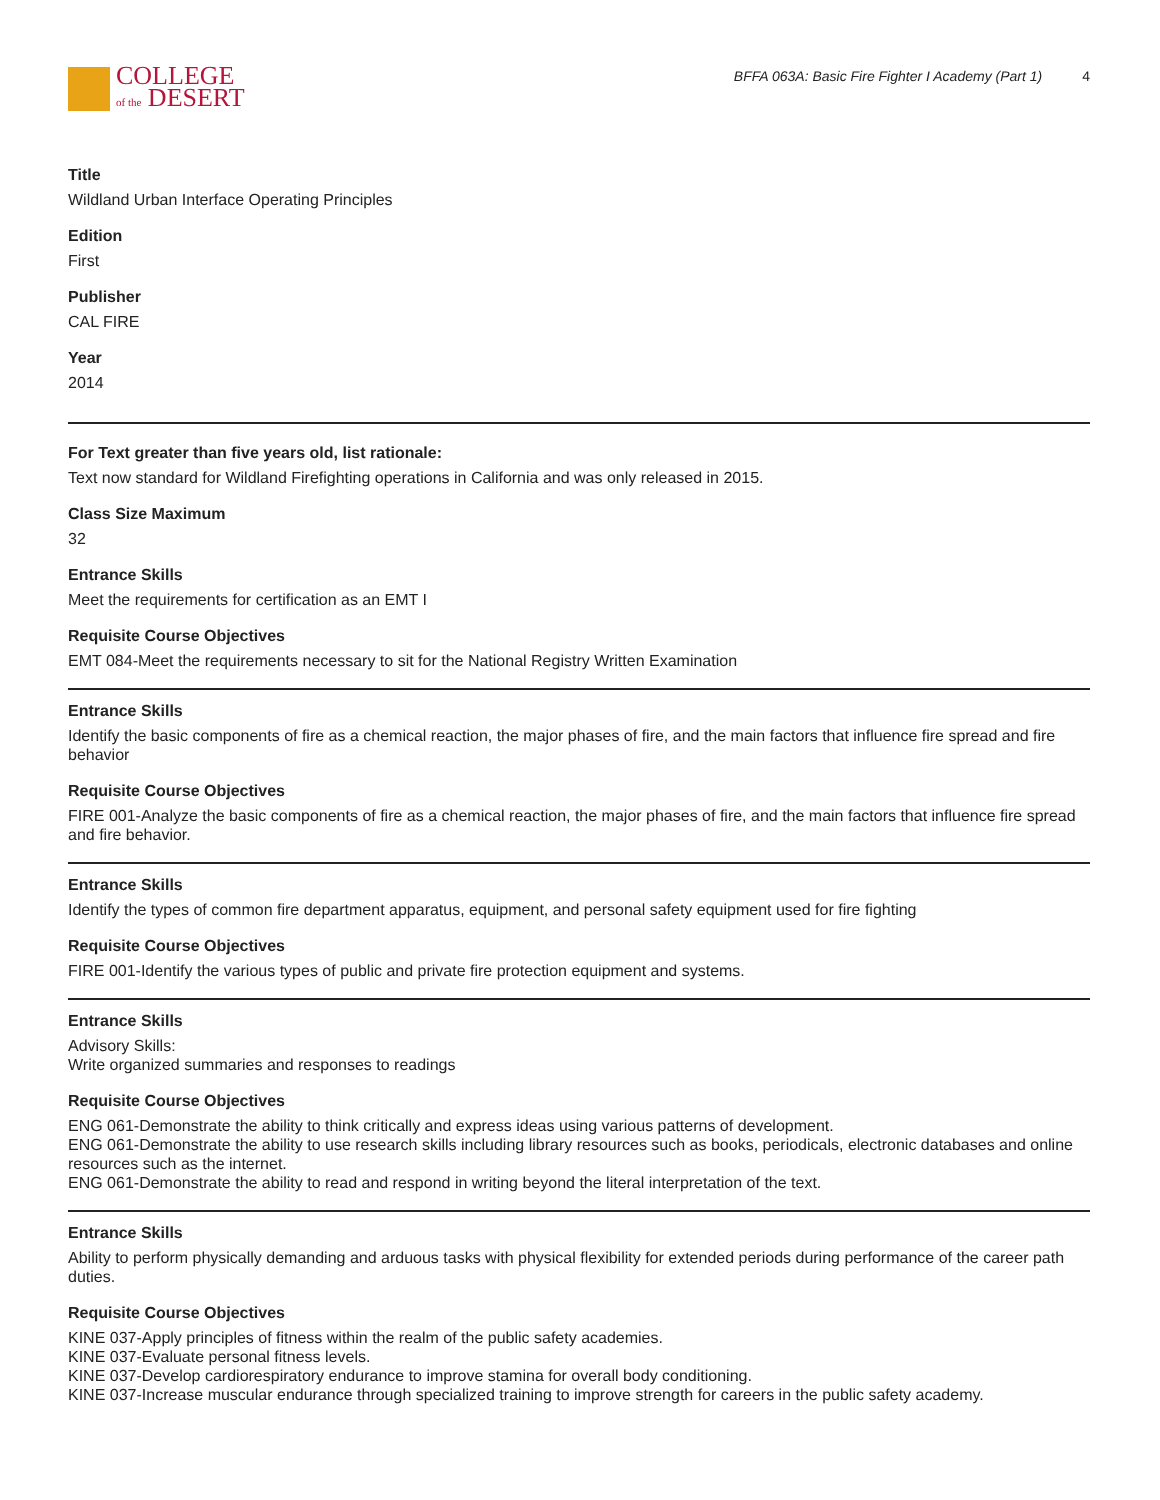COLLEGE
of the DESERT
BFFA 063A: Basic Fire Fighter I Academy (Part 1) 4
Title
Wildland Urban Interface Operating Principles
Edition
First
Publisher
CAL FIRE
Year
2014
For Text greater than five years old, list rationale:
Text now standard for Wildland Firefighting operations in California and was only released in 2015.
Class Size Maximum
32
Entrance Skills
Meet the requirements for certification as an EMT I
Requisite Course Objectives
EMT 084-Meet the requirements necessary to sit for the National Registry Written Examination
Entrance Skills
Identify the basic components of fire as a chemical reaction, the major phases of fire, and the main factors that influence fire spread and fire behavior
Requisite Course Objectives
FIRE 001-Analyze the basic components of fire as a chemical reaction, the major phases of fire, and the main factors that influence fire spread and fire behavior.
Entrance Skills
Identify the types of common fire department apparatus, equipment, and personal safety equipment used for fire fighting
Requisite Course Objectives
FIRE 001-Identify the various types of public and private fire protection equipment and systems.
Entrance Skills
Advisory Skills:
Write organized summaries and responses to readings
Requisite Course Objectives
ENG 061-Demonstrate the ability to think critically and express ideas using various patterns of development.
ENG 061-Demonstrate the ability to use research skills including library resources such as books, periodicals, electronic databases and online resources such as the internet.
ENG 061-Demonstrate the ability to read and respond in writing beyond the literal interpretation of the text.
Entrance Skills
Ability to perform physically demanding and arduous tasks with physical flexibility for extended periods during performance of the career path duties.
Requisite Course Objectives
KINE 037-Apply principles of fitness within the realm of the public safety academies.
KINE 037-Evaluate personal fitness levels.
KINE 037-Develop cardiorespiratory endurance to improve stamina for overall body conditioning.
KINE 037-Increase muscular endurance through specialized training to improve strength for careers in the public safety academy.